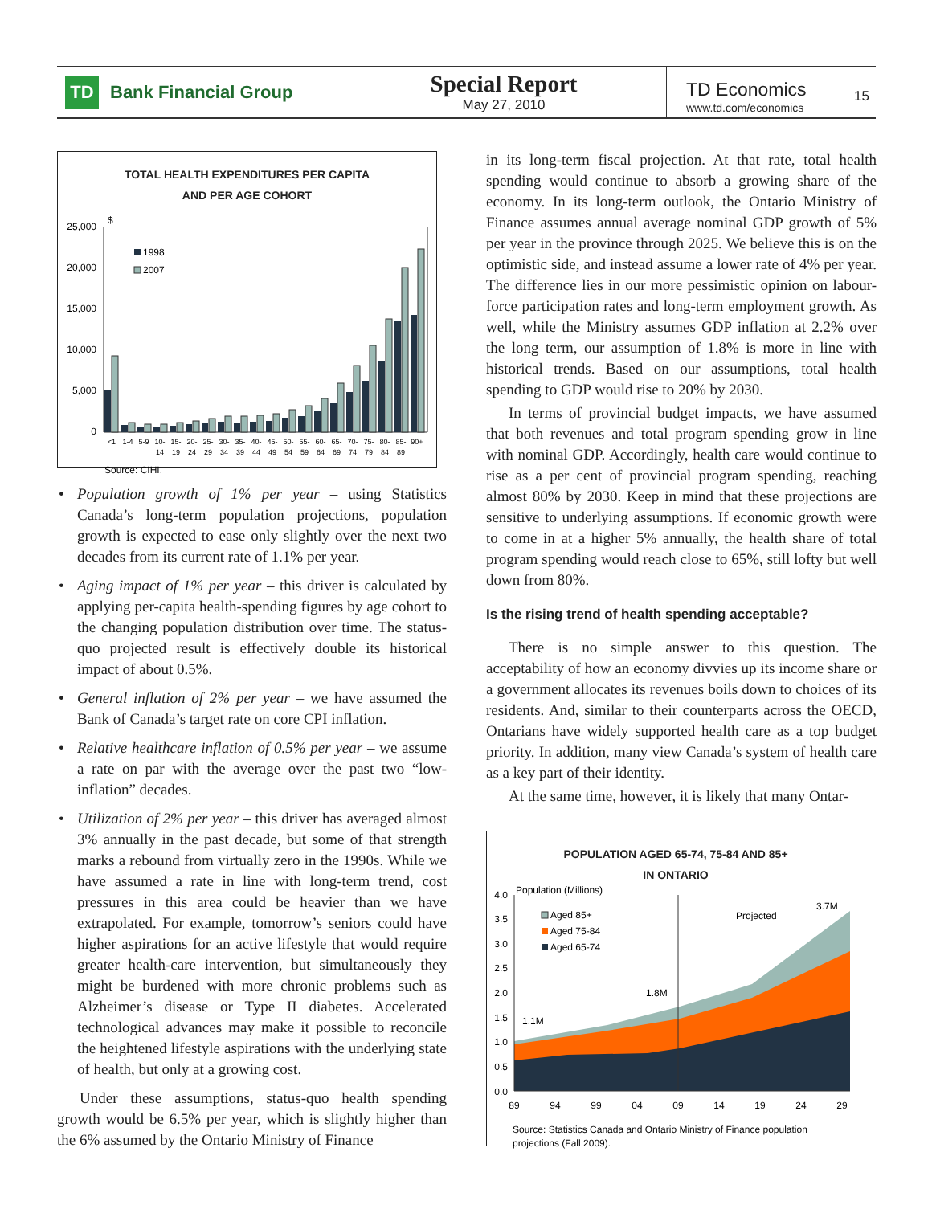TD
Bank Financial Group
Special Report
May 27, 2010
TD Economics
www.td.com/economics
15
TOTAL HEALTH EXPENDITURES PER CAPITA
AND PER AGE COHORT
25,000
20,000
15,000
10,000
5,000
0
$
1998
2007
<1
1-4
5-9
10-
15-
20-
25-
30-
35-
40-
45-
50-
55-
60-
65-
70-
75-
80-
85-
90+
14
19
24
29
34
39
44
49
54
59
64
69
74
79
84
89
Source: CIHI.
Population growth of 1% per year – using Statistics Canada’s long-term population projections, population growth is expected to ease only slightly over the next two decades from its current rate of 1.1% per year.
Aging impact of 1% per year – this driver is calculated by applying per-capita health-spending figures by age cohort to the changing population distribution over time. The status-quo projected result is effectively double its historical impact of about 0.5%.
General inflation of 2% per year – we have assumed the Bank of Canada’s target rate on core CPI inflation.
Relative healthcare inflation of 0.5% per year – we assume a rate on par with the average over the past two “low-inflation” decades.
Utilization of 2% per year – this driver has averaged almost 3% annually in the past decade, but some of that strength marks a rebound from virtually zero in the 1990s. While we have assumed a rate in line with long-term trend, cost pressures in this area could be heavier than we have extrapolated. For example, tomorrow’s seniors could have higher aspirations for an active lifestyle that would require greater health-care intervention, but simultaneously they might be burdened with more chronic problems such as Alzheimer’s disease or Type II diabetes. Accelerated technological advances may make it possible to reconcile the heightened lifestyle aspirations with the underlying state of health, but only at a growing cost.
Under these assumptions, status-quo health spending growth would be 6.5% per year, which is slightly higher than the 6% assumed by the Ontario Ministry of Finance
in its long-term fiscal projection. At that rate, total health spending would continue to absorb a growing share of the economy. In its long-term outlook, the Ontario Ministry of Finance assumes annual average nominal GDP growth of 5% per year in the province through 2025. We believe this is on the optimistic side, and instead assume a lower rate of 4% per year. The difference lies in our more pessimistic opinion on labour-force participation rates and long-term employment growth. As well, while the Ministry assumes GDP inflation at 2.2% over the long term, our assumption of 1.8% is more in line with historical trends. Based on our assumptions, total health spending to GDP would rise to 20% by 2030.
In terms of provincial budget impacts, we have assumed that both revenues and total program spending grow in line with nominal GDP. Accordingly, health care would continue to rise as a per cent of provincial program spending, reaching almost 80% by 2030. Keep in mind that these projections are sensitive to underlying assumptions. If economic growth were to come in at a higher 5% annually, the health share of total program spending would reach close to 65%, still lofty but well down from 80%.
Is the rising trend of health spending acceptable?
There is no simple answer to this question. The acceptability of how an economy divvies up its income share or a government allocates its revenues boils down to choices of its residents. And, similar to their counterparts across the OECD, Ontarians have widely supported health care as a top budget priority. In addition, many view Canada’s system of health care as a key part of their identity.
At the same time, however, it is likely that many Ontar-
POPULATION AGED 65-74, 75-84 AND 85+
IN ONTARIO
Population (Millions)
4.0
3.5
3.0
2.5
2.0
1.5
1.0
0.5
0.0
Aged 85+
Aged 75-84
Aged 65-74
Projected
3.7M
1.8M
1.1M
89
94
99
04
09
14
19
24
29
Source: Statistics Canada and Ontario Ministry of Finance population
projections (Fall 2009).